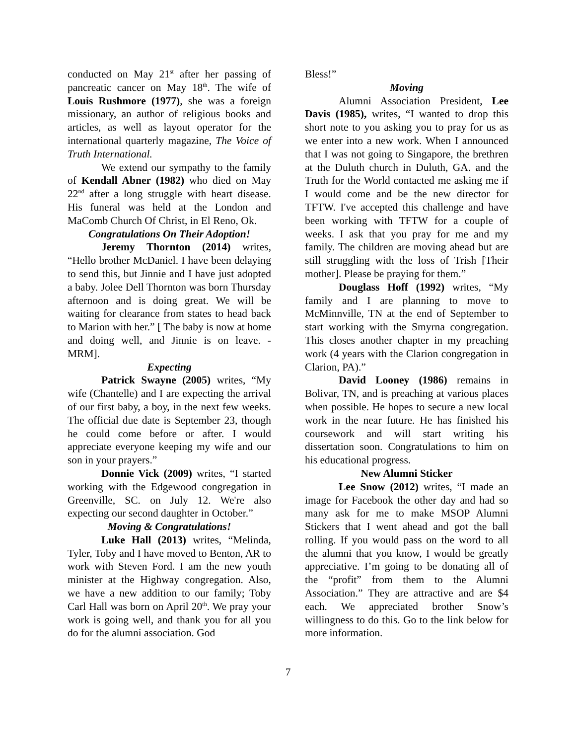conducted on May 21<sup>st</sup> after her passing of pancreatic cancer on May 18<sup>th</sup>. The wife of Louis Rushmore (1977), she was a foreign missionary, an author of religious books and articles, as well as layout operator for the international quarterly magazine, The Voice of Truth International.
We extend our sympathy to the family of Kendall Abner (1982) who died on May 22<sup>nd</sup> after a long struggle with heart disease. His funeral was held at the London and MaComb Church Of Christ, in El Reno, Ok.
Congratulations On Their Adoption!
Jeremy Thornton (2014) writes, “Hello brother McDaniel. I have been delaying to send this, but Jinnie and I have just adopted a baby. Jolee Dell Thornton was born Thursday afternoon and is doing great. We will be waiting for clearance from states to head back to Marion with her.” [ The baby is now at home and doing well, and Jinnie is on leave. - MRM].
Expecting
Patrick Swayne (2005) writes, “My wife (Chantelle) and I are expecting the arrival of our first baby, a boy, in the next few weeks. The official due date is September 23, though he could come before or after. I would appreciate everyone keeping my wife and our son in your prayers.”
Donnie Vick (2009) writes, “I started working with the Edgewood congregation in Greenville, SC. on July 12. We're also expecting our second daughter in October.”
Moving & Congratulations!
Luke Hall (2013) writes, “Melinda, Tyler, Toby and I have moved to Benton, AR to work with Steven Ford. I am the new youth minister at the Highway congregation. Also, we have a new addition to our family; Toby Carl Hall was born on April 20<sup>th</sup>. We pray your work is going well, and thank you for all you do for the alumni association. God
Bless!”
Moving
Alumni Association President, Lee Davis (1985), writes, “I wanted to drop this short note to you asking you to pray for us as we enter into a new work. When I announced that I was not going to Singapore, the brethren at the Duluth church in Duluth, GA. and the Truth for the World contacted me asking me if I would come and be the new director for TFTW. I've accepted this challenge and have been working with TFTW for a couple of weeks. I ask that you pray for me and my family. The children are moving ahead but are still struggling with the loss of Trish [Their mother]. Please be praying for them.”
Douglass Hoff (1992) writes, “My family and I are planning to move to McMinnville, TN at the end of September to start working with the Smyrna congregation. This closes another chapter in my preaching work (4 years with the Clarion congregation in Clarion, PA).”
David Looney (1986) remains in Bolivar, TN, and is preaching at various places when possible. He hopes to secure a new local work in the near future. He has finished his coursework and will start writing his dissertation soon. Congratulations to him on his educational progress.
New Alumni Sticker
Lee Snow (2012) writes, “I made an image for Facebook the other day and had so many ask for me to make MSOP Alumni Stickers that I went ahead and got the ball rolling. If you would pass on the word to all the alumni that you know, I would be greatly appreciative. I’m going to be donating all of the “profit” from them to the Alumni Association.” They are attractive and are $4 each. We appreciated brother Snow’s willingness to do this. Go to the link below for more information.
7